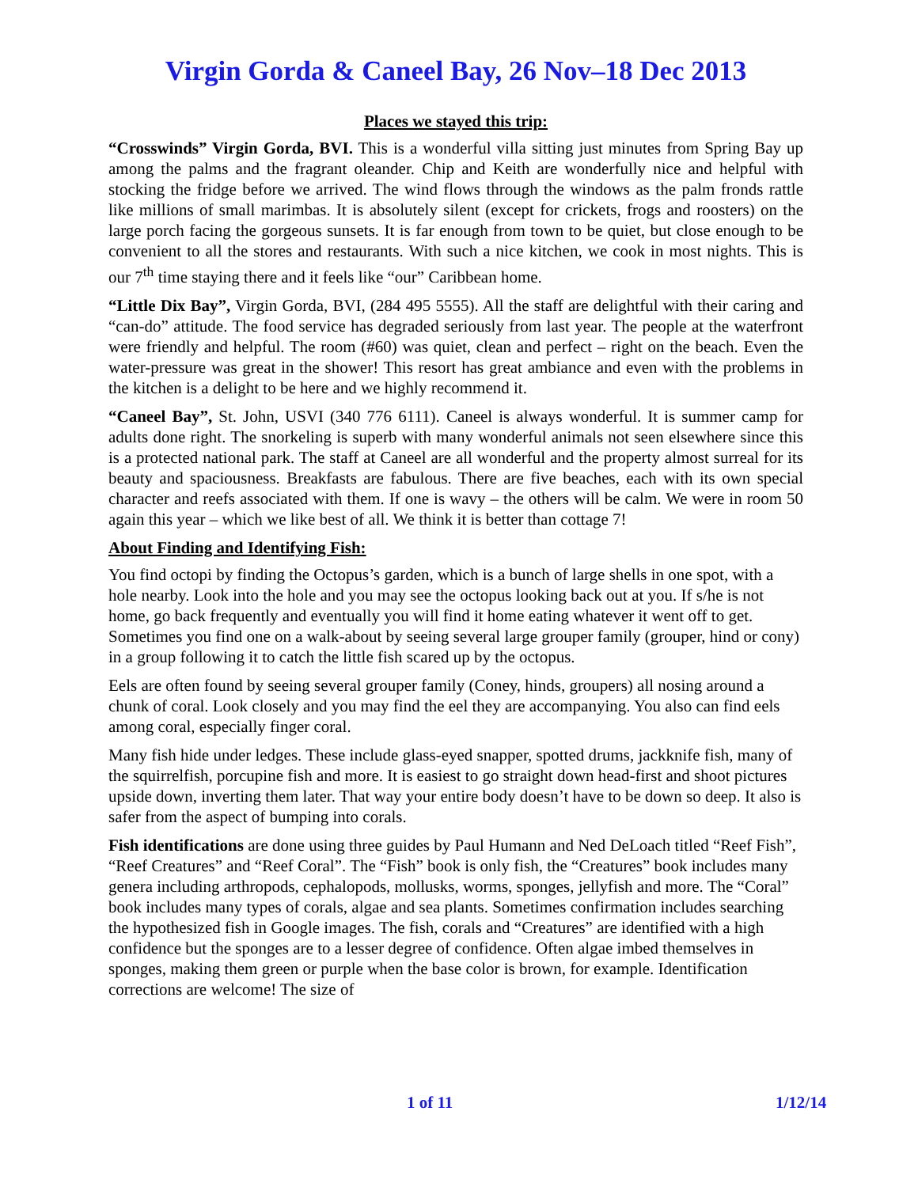Virgin Gorda & Caneel Bay, 26 Nov–18 Dec 2013
Places we stayed this trip:
“Crosswinds” Virgin Gorda, BVI. This is a wonderful villa sitting just minutes from Spring Bay up among the palms and the fragrant oleander. Chip and Keith are wonderfully nice and helpful with stocking the fridge before we arrived. The wind flows through the windows as the palm fronds rattle like millions of small marimbas. It is absolutely silent (except for crickets, frogs and roosters) on the large porch facing the gorgeous sunsets. It is far enough from town to be quiet, but close enough to be convenient to all the stores and restaurants. With such a nice kitchen, we cook in most nights. This is our 7<sup>th</sup> time staying there and it feels like “our” Caribbean home.
“Little Dix Bay”, Virgin Gorda, BVI, (284 495 5555). All the staff are delightful with their caring and “can-do” attitude. The food service has degraded seriously from last year. The people at the waterfront were friendly and helpful. The room (#60) was quiet, clean and perfect – right on the beach. Even the water-pressure was great in the shower! This resort has great ambiance and even with the problems in the kitchen is a delight to be here and we highly recommend it.
“Caneel Bay”, St. John, USVI (340 776 6111). Caneel is always wonderful. It is summer camp for adults done right. The snorkeling is superb with many wonderful animals not seen elsewhere since this is a protected national park. The staff at Caneel are all wonderful and the property almost surreal for its beauty and spaciousness. Breakfasts are fabulous. There are five beaches, each with its own special character and reefs associated with them. If one is wavy – the others will be calm. We were in room 50 again this year – which we like best of all. We think it is better than cottage 7!
About Finding and Identifying Fish:
You find octopi by finding the Octopus’s garden, which is a bunch of large shells in one spot, with a hole nearby. Look into the hole and you may see the octopus looking back out at you. If s/he is not home, go back frequently and eventually you will find it home eating whatever it went off to get. Sometimes you find one on a walk-about by seeing several large grouper family (grouper, hind or cony) in a group following it to catch the little fish scared up by the octopus.
Eels are often found by seeing several grouper family (Coney, hinds, groupers) all nosing around a chunk of coral. Look closely and you may find the eel they are accompanying. You also can find eels among coral, especially finger coral.
Many fish hide under ledges. These include glass-eyed snapper, spotted drums, jackknife fish, many of the squirrelfish, porcupine fish and more. It is easiest to go straight down head-first and shoot pictures upside down, inverting them later. That way your entire body doesn’t have to be down so deep. It also is safer from the aspect of bumping into corals.
Fish identifications are done using three guides by Paul Humann and Ned DeLoach titled “Reef Fish”, “Reef Creatures” and “Reef Coral”. The “Fish” book is only fish, the “Creatures” book includes many genera including arthropods, cephalopods, mollusks, worms, sponges, jellyfish and more. The “Coral” book includes many types of corals, algae and sea plants. Sometimes confirmation includes searching the hypothesized fish in Google images. The fish, corals and “Creatures” are identified with a high confidence but the sponges are to a lesser degree of confidence. Often algae imbed themselves in sponges, making them green or purple when the base color is brown, for example. Identification corrections are welcome! The size of
1 of 11 1/12/14